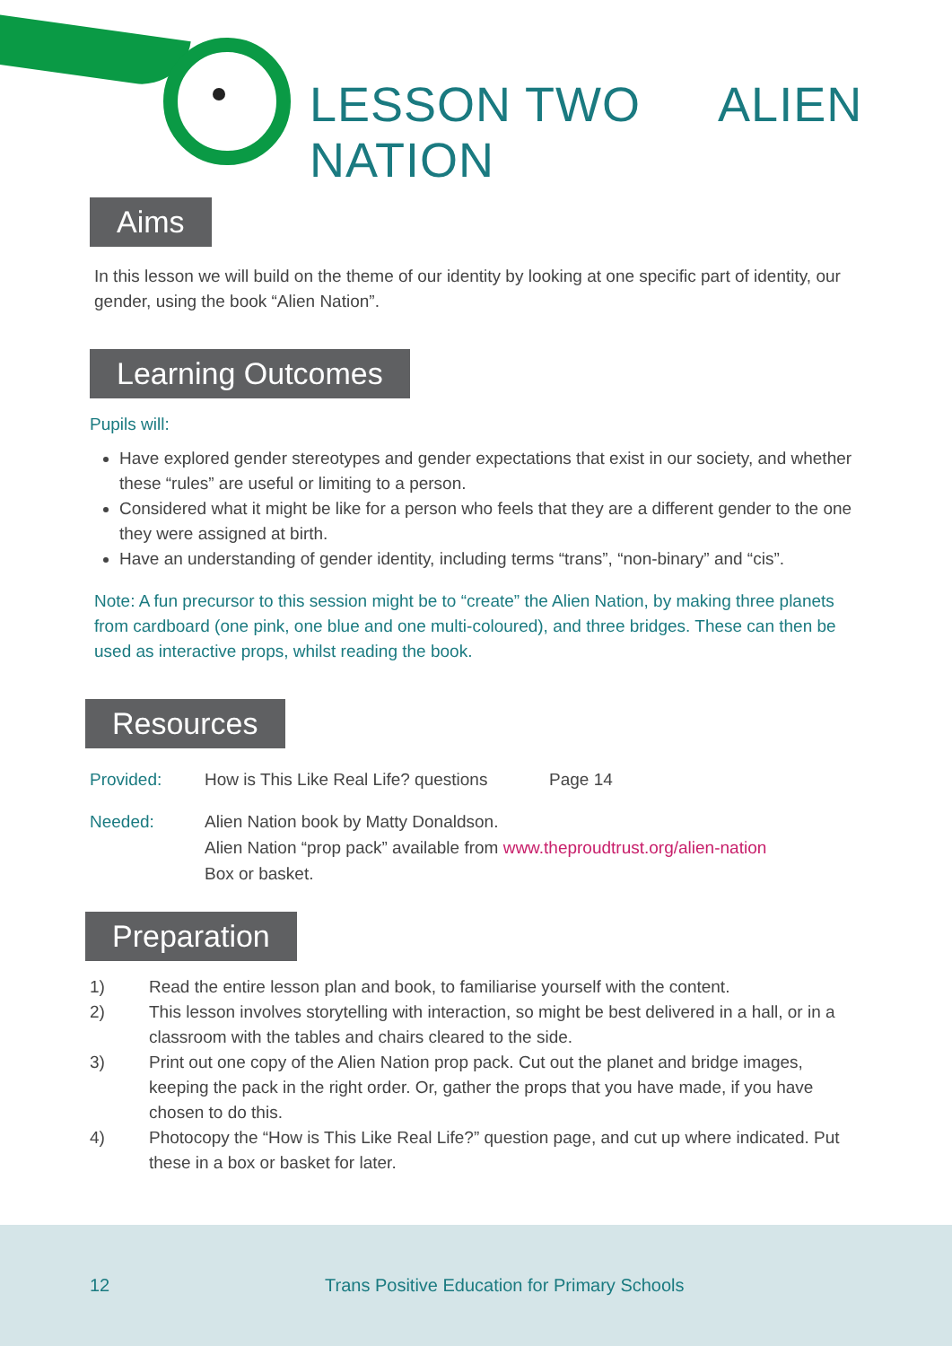LESSON TWO ALIEN NATION
Aims
In this lesson we will build on the theme of our identity by looking at one specific part of identity, our gender, using the book “Alien Nation”.
Learning Outcomes
Pupils will:
Have explored gender stereotypes and gender expectations that exist in our society, and whether these “rules” are useful or limiting to a person.
Considered what it might be like for a person who feels that they are a different gender to the one they were assigned at birth.
Have an understanding of gender identity, including terms “trans”, “non-binary” and “cis”.
Note: A fun precursor to this session might be to “create” the Alien Nation, by making three planets from cardboard (one pink, one blue and one multi-coloured), and three bridges. These can then be used as interactive props, whilst reading the book.
Resources
Provided: How is This Like Real Life? questions Page 14
Needed: Alien Nation book by Matty Donaldson.
Alien Nation “prop pack” available from www.theproudtrust.org/alien-nation
Box or basket.
Preparation
1) Read the entire lesson plan and book, to familiarise yourself with the content.
2) This lesson involves storytelling with interaction, so might be best delivered in a hall, or in a classroom with the tables and chairs cleared to the side.
3) Print out one copy of the Alien Nation prop pack. Cut out the planet and bridge images, keeping the pack in the right order. Or, gather the props that you have made, if you have chosen to do this.
4) Photocopy the “How is This Like Real Life?” question page, and cut up where indicated. Put these in a box or basket for later.
12 Trans Positive Education for Primary Schools